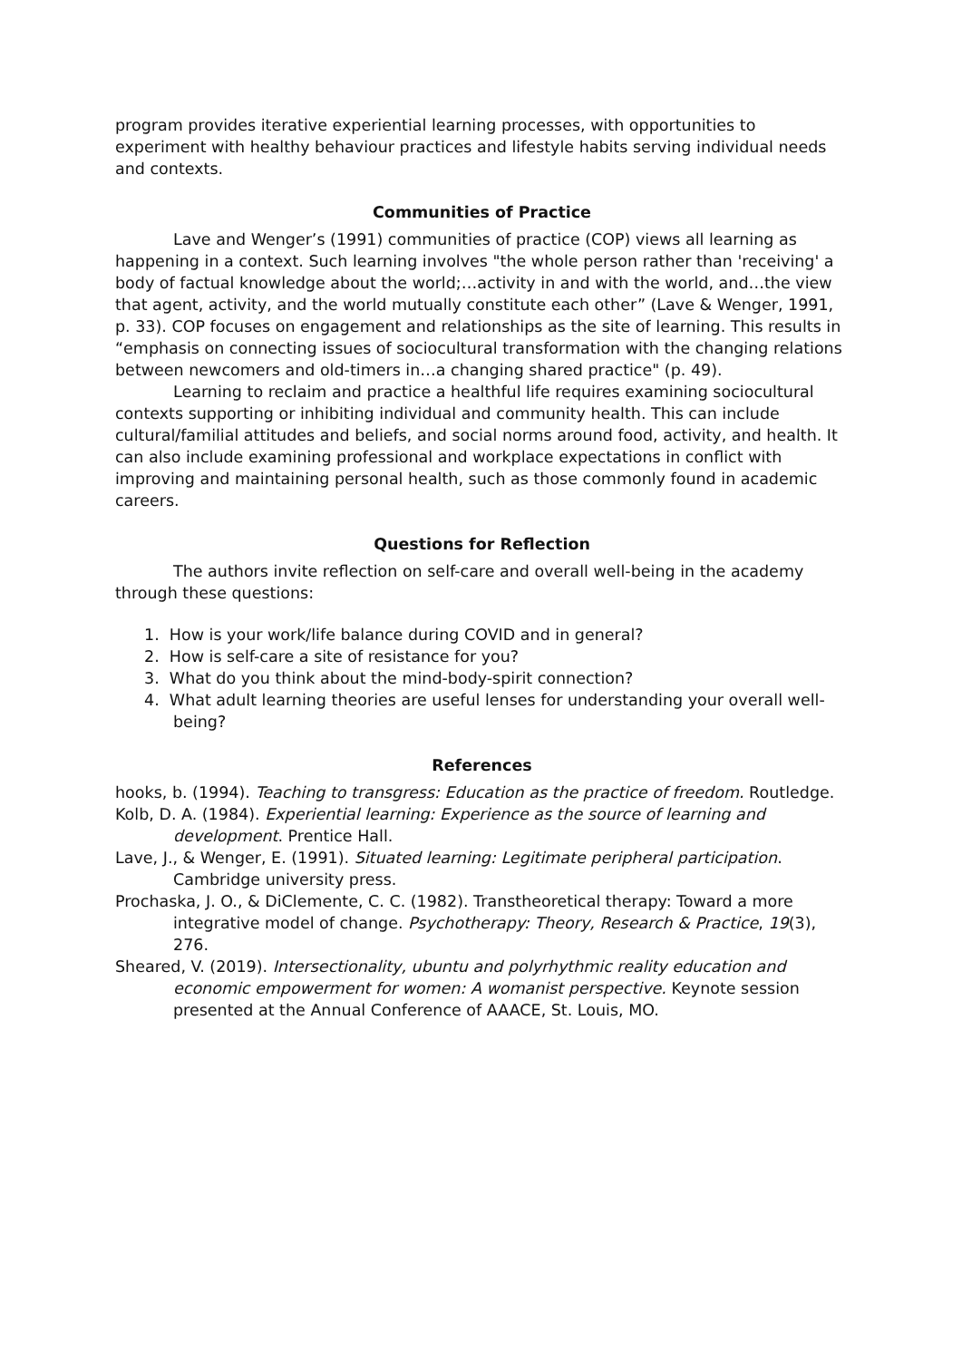program provides iterative experiential learning processes, with opportunities to experiment with healthy behaviour practices and lifestyle habits serving individual needs and contexts.
Communities of Practice
Lave and Wenger’s (1991) communities of practice (COP) views all learning as happening in a context. Such learning involves "the whole person rather than 'receiving' a body of factual knowledge about the world;…activity in and with the world, and…the view that agent, activity, and the world mutually constitute each other” (Lave & Wenger, 1991, p. 33). COP focuses on engagement and relationships as the site of learning. This results in “emphasis on connecting issues of sociocultural transformation with the changing relations between newcomers and old-timers in…a changing shared practice" (p. 49).
Learning to reclaim and practice a healthful life requires examining sociocultural contexts supporting or inhibiting individual and community health. This can include cultural/familial attitudes and beliefs, and social norms around food, activity, and health. It can also include examining professional and workplace expectations in conflict with improving and maintaining personal health, such as those commonly found in academic careers.
Questions for Reflection
The authors invite reflection on self-care and overall well-being in the academy through these questions:
1. How is your work/life balance during COVID and in general?
2. How is self-care a site of resistance for you?
3. What do you think about the mind-body-spirit connection?
4. What adult learning theories are useful lenses for understanding your overall well-being?
References
hooks, b. (1994). Teaching to transgress: Education as the practice of freedom. Routledge.
Kolb, D. A. (1984). Experiential learning: Experience as the source of learning and development. Prentice Hall.
Lave, J., & Wenger, E. (1991). Situated learning: Legitimate peripheral participation. Cambridge university press.
Prochaska, J. O., & DiClemente, C. C. (1982). Transtheoretical therapy: Toward a more integrative model of change. Psychotherapy: Theory, Research & Practice, 19(3), 276.
Sheared, V. (2019). Intersectionality, ubuntu and polyrhythmic reality education and economic empowerment for women: A womanist perspective. Keynote session presented at the Annual Conference of AAACE, St. Louis, MO.